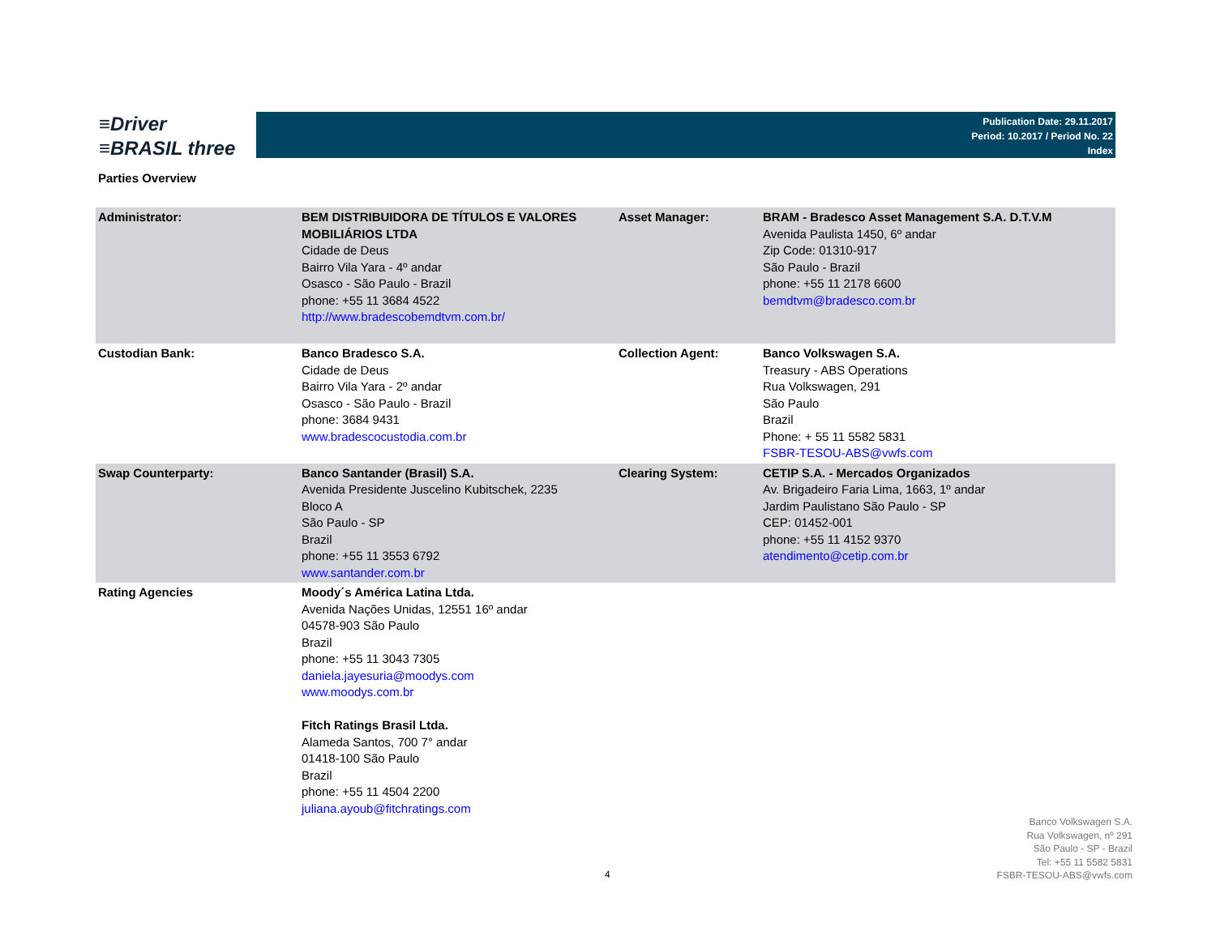≡Driver
≡BRASIL three
Publication Date: 29.11.2017
Period: 10.2017 / Period No. 22
Index
Parties Overview
| Administrator: | BEM DISTRIBUIDORA DE TÍTULOS E VALORES MOBILIÁRIOS LTDA Cidade de Deus Bairro Vila Yara - 4º andar Osasco - São Paulo - Brazil phone: +55 11 3684 4522 http://www.bradescobemdtvm.com.br/ | Asset Manager: | BRAM - Bradesco Asset Management S.A. D.T.V.M Avenida Paulista 1450, 6º andar Zip Code: 01310-917 São Paulo - Brazil phone: +55 11 2178 6600 bemdtvm@bradesco.com.br |
| Custodian Bank: | Banco Bradesco S.A. Cidade de Deus Bairro Vila Yara - 2º andar Osasco - São Paulo - Brazil phone: 3684 9431 www.bradescocustodia.com.br | Collection Agent: | Banco Volkswagen S.A. Treasury - ABS Operations Rua Volkswagen, 291 São Paulo Brazil Phone: + 55 11 5582 5831 FSBR-TESOU-ABS@vwfs.com |
| Swap Counterparty: | Banco Santander (Brasil) S.A. Avenida Presidente Juscelino Kubitschek, 2235 Bloco A São Paulo - SP Brazil phone: +55 11 3553 6792 www.santander.com.br | Clearing System: | CETIP S.A. - Mercados Organizados Av. Brigadeiro Faria Lima, 1663, 1º andar Jardim Paulistano São Paulo - SP CEP: 01452-001 phone: +55 11 4152 9370 atendimento@cetip.com.br |
| Rating Agencies | Moody´s América Latina Ltda. Avenida Nações Unidas, 12551 16º andar 04578-903 São Paulo Brazil phone: +55 11 3043 7305 daniela.jayesuria@moodys.com www.moodys.com.br Fitch Ratings Brasil Ltda. Alameda Santos, 700 7° andar 01418-100 São Paulo Brazil phone: +55 11 4504 2200 juliana.ayoub@fitchratings.com | | |
Banco Volkswagen S.A.
Rua Volkswagen, nº 291
São Paulo - SP - Brazil
Tel: +55 11 5582 5831
FSBR-TESOU-ABS@vwfs.com
4